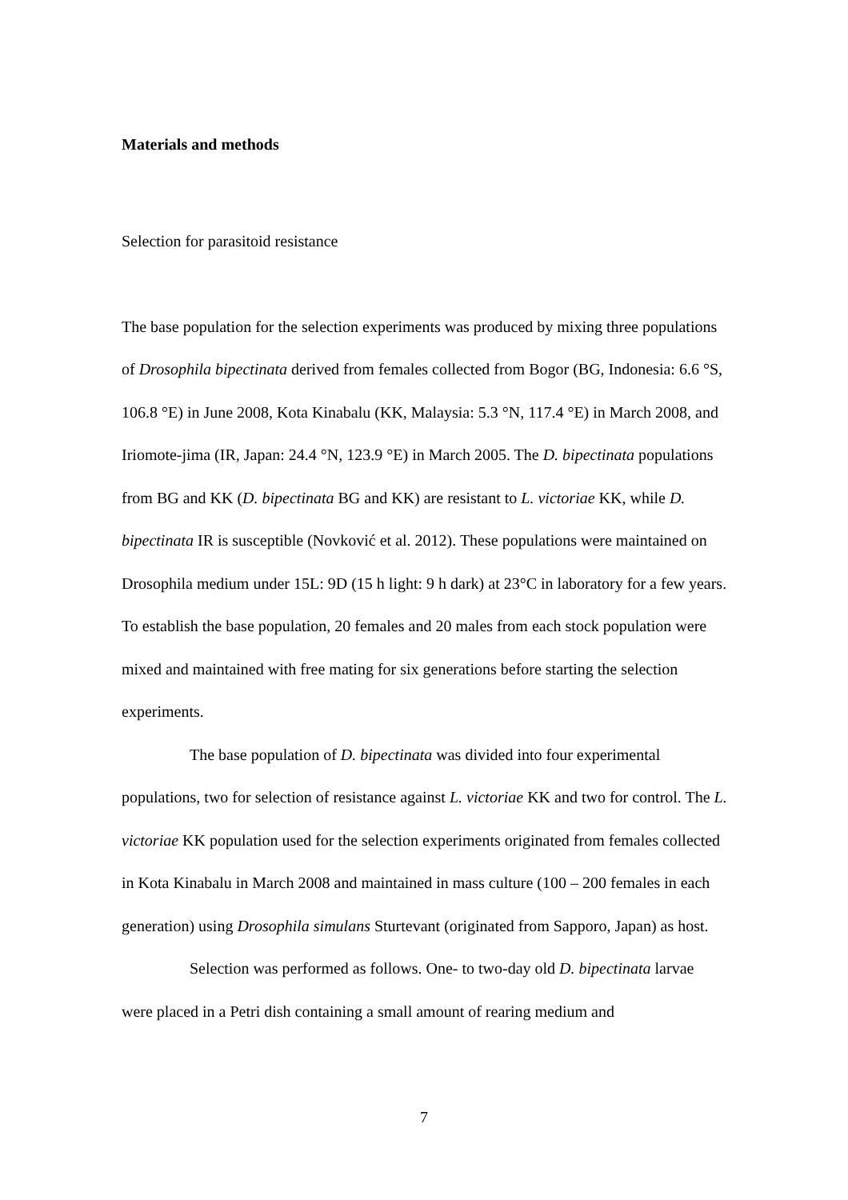Materials and methods
Selection for parasitoid resistance
The base population for the selection experiments was produced by mixing three populations of Drosophila bipectinata derived from females collected from Bogor (BG, Indonesia: 6.6 °S, 106.8 °E) in June 2008, Kota Kinabalu (KK, Malaysia: 5.3 °N, 117.4 °E) in March 2008, and Iriomote-jima (IR, Japan: 24.4 °N, 123.9 °E) in March 2005. The D. bipectinata populations from BG and KK (D. bipectinata BG and KK) are resistant to L. victoriae KK, while D. bipectinata IR is susceptible (Novković et al. 2012). These populations were maintained on Drosophila medium under 15L: 9D (15 h light: 9 h dark) at 23°C in laboratory for a few years. To establish the base population, 20 females and 20 males from each stock population were mixed and maintained with free mating for six generations before starting the selection experiments.
The base population of D. bipectinata was divided into four experimental populations, two for selection of resistance against L. victoriae KK and two for control. The L. victoriae KK population used for the selection experiments originated from females collected in Kota Kinabalu in March 2008 and maintained in mass culture (100 – 200 females in each generation) using Drosophila simulans Sturtevant (originated from Sapporo, Japan) as host.
Selection was performed as follows. One- to two-day old D. bipectinata larvae were placed in a Petri dish containing a small amount of rearing medium and
7